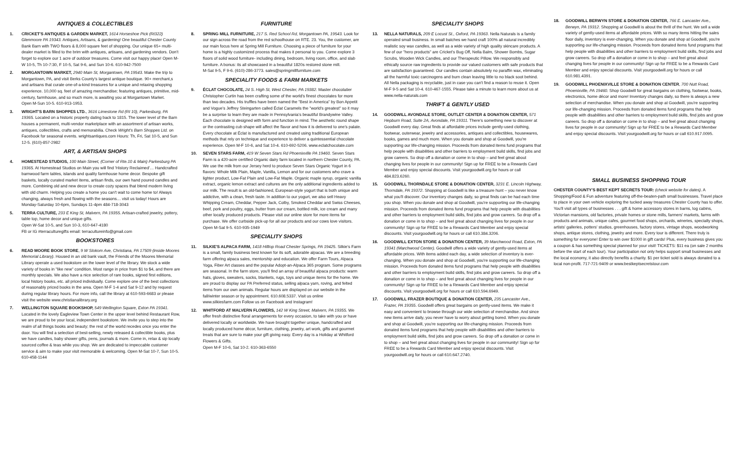ANTIQUES & COLLECTIBLES
1. CRICKET'S ANTIQUES & GARDEN MARKET, 1614 Horseshoe Pick (Rt322) Glenmoore PA 19343. Antiques, Artisans, & gardening! One beautiful Chester County Bank Barn with TWO floors & 8,000 square feet of shopping. Our unique 65+ multi-dealer market is filled to the brim with antiques, artisans, and gardening vendors. Don't forget to explore our 1 acre of outdoor treasures. Come visit our happy place! Open M-W 10-5, Th 10-7:30, F 10-5, Sat 9-6, and Sun 10-6. 610-942-7500
2. MORGANTOWN MARKET, 2940 Main St, Morgantown, PA 19543. Make the trip to Morgantown, PA, and visit Berks County's largest antique boutique. 90+ merchant,s and artisans that curate one-of-a-kind treasures for a unique and relaxing shopping experience. 10,000 sq. feet of amazing merchandise; featuring antiques, primitive, mid-century, farmhouse, and so much more, is awaiting you at Morgantown Market.
Open M-Sun 10-5. 610-913-1953.
3. WRIGHT'S BARN SHOPPES LTD., 3616 Limestone Rd (Rt 10), Parkesburg, PA 19365. Located on a historic property dating back to 1815. The lower level of the Barn houses a permanent, multi-vendor marketplace with an assortment of artisan works, antiques, collectibles, crafts and memorabilia. Check Wright's Barn Shoppes Ltd. on Facebook for seasonal events. wrightsantiques.com Hours: Th, Fri, Sat 10-5, and Sun 12-5. (610)-857-2982
ART, & ARTISAN SHOPS
4. HOMESTEAD STUDIOS, 100 Main Street, (Corner of Rte.10 & Main) Parkesburg PA 19365. At Homestead Studios on Main you will find 'History Reclaimed'… Handcrafted barnwood farm tables, islands and quality farmhouse home decor. Bespoke gift baskets, locally curated market items, artisan finds, our own hand poured candles and more. Combining old and new decor to create cozy spaces that blend modern living with old charm. Helping you create a home you can't wait to come home to! Always changing, always fresh and flowing with the seasons… visit us today! Hours are Monday-Saturday 10-6pm, Sundays 11-4pm 484-718-3043
5. TERRA CULTURE, 233 E King St, Malvern, PA 19355. Artisan-crafted jewelry, pottery, table top, home decor and unique gifts.
Open W-Sat 10-5, and Sun 10-3, 610-647-4180
FB or IG #terraculturegifts email: terracultureinfo@gmail.com
BOOKSTORES
6. READ MOORE BOOK STORE, 9 W Slokom Ave, Christiana, PA 17509 (inside Moores Memorial Library). Housed in an old bank vault, the Friends of the Moores Memorial Library operate a used bookstore on the lower level of the library. We stock a wide variety of books in "like new" condition. Most range in price from $1 to $4, and there are monthly specials. We also have a nice selection of rare books, signed first editions, local history books, etc. all priced individually. Come explore one of the best collections of reasonably priced books in the area. Open M-F 1-4 and Sat 9-12 and by request during regular library hours. For more info, call the library at 610-593-6683 or please visit the website www.christianalibrary.org
7. WELLINGTON SQUARE BOOKSHOP, 549 Wellington Square, Exton PA 19341. Located in the lovely Eagleview Town Center in the upper level behind Restaurant Row, we are proud to be your local, independent bookstore. We invite you to step into the realm of all things books and beauty; the rest of the world recedes once you enter the door. You will find a selection of best-selling, newly released & collectible books, plus we have candles, baby shower gifts, pens, journals & more. Come in, relax & sip locally sourced coffee & teas while you shop. We are dedicated to impeccable customer service & aim to make your visit memorable & welcoming. Open M-Sat 10-7, Sun 10-5. 610-458-1144
FURNITURE
8. SPRING MILL FURNITURE, 217 S. Red School Rd, Morgantown PA, 19543. Look for our sign across the road from the red schoolhouse on RTE. 23. You, the customer, are our main focus here at Spring Mill Furniture. Choosing a piece of furniture for your home is a highly customized process that makes it personal to you. Come explore 3 floors of solid wood furniture- including dining, bedroom, living room, office, and slab furniture. A bonus: its all showcased in a beautiful 1820s restored stone mill.
M-Sat 9-5, F 9-6. (610)-286-3773. sales@springmillfurniture.com
SPECIALITY FOODS & FARM MARKETS
9. ÉCLAT CHOCOLATE, 24 S. High St, West Chester, PA 19382. Master chocolatier Christopher Curtin has been crafting some of the world's finest chocolates for more than two decades. His truffles have been named the "Best in America" by Bon Appetit and Vogue's Jeffrey Steingarten called Éclat Caramels the "world's greatest" so it may be a surprise to learn they are made in Pennsylvania's beautiful Brandywine Valley. Each chocolate is designed with form and function in mind. The aesthetic round shape or the contrasting cub shape will affect the flavor and how it is delivered to one's palate. Every chocolate at Éclat is manufactured and created using traditional European methods that rely on technique and experience to deliver a quintessential chocolate experience. Open M-F 10-6, and Sat 10-4. 610-692-5206. www.eclatchocolate.com
10. SEVEN STARS FARM, 419 W Seven Stars Rd Phoenixville PA 19460. Seven Stars Farm is a 420-acre certified Organic dairy farm located in northern Chester County, PA. We use the milk from our Jersey herd to produce Seven Stars Organic Yogurt in 6 flavors: Whole Milk Plain, Maple, Vanilla, Lemon and for our customers who crave a lighter product, Low-Fat Plain and Low-Fat Maple. Organic maple syrup, organic vanilla extract, organic lemon extract and cultures are the only additional ingredients added to our milk. The result is an old-fashioned, European-style yogurt that is both unique and addictive, with a clean, fresh taste. In addition to our yogurt, we also sell Heavy Whipping Cream, Cheddar, Pepper Jack, Colby, Smoked Cheddar and Swiss Cheeses, beef, pork and poultry, eggs, butter from our cream, bottled milk, ice cream and many other locally produced products. Please visit our online store for more items for purchase. We offer curbside pick-up for all our products and our cows love visitors.
Open M-Sat 9-5. 610-935-1949
SPECIALITY SHOPS
11. SILKIE'S ALPACA FARM, 1418 Hilltop Road Chester Springs, PA 19425. Silkie's Farm is a small, family business best known for its soft, adorable alpacas. We are a breeding farm offering alpaca sales, mentorship and education. We offer Farm Tours, Alpaca Yoga, Fiber Art classes and the popular Adopt-an-Alpaca 365 program. Some programs are seasonal. In the farm store, you'll find an array of beautiful alpaca products: warm hats, gloves, sweaters, socks, blankets, rugs, toys and unique items for the home. We are proud to display our PA Preferred status, selling alpaca yarn, roving, and felted items from our own animals. Regular hours are displayed on our website in the fall/winter season or by appointment. 610.608.5337. Visit us online www.silkiesfarm.com Follow us on Facebook and Instagram!
12. WHITFORD AT MALVERN FLOWERS, 142 W King Street, Malvern, PA 19355. We offer fresh distinctive floral arrangements for every occasion, to take with you or have delivered locally or worldwide. We have brought together unique, handcrafted and locally produced home décor, furniture, clothing, jewelry, art work, gifts and gourmet treats that are sure to make your gift giving easy. Every day is a Holiday at Whitford Flowers & Gifts.
Open M-F 10-6, Sat 10-2. 610-363-6550
SPECIALITY SHOPS
13. NELLA NATURALS, 209 E Locust St., Oxford, PA 19363. Nella Naturals is a family operated small business. In small batches we hand craft 100% all natural incredibly realistic soy wax candles, as well as a wide variety of high quality skincare products. A few of our "hero products" are Cricket's Bug Off, Nella Balm, Shower Bombs, Sugar Scrubs, Wooden Wick Candles, and our Therapeutic Pillow. We responsibly and ethically source raw ingredients to provide our valued customers with safe products that are satisfaction guaranteed. Our candles contain absolutely no paraffin wax, eliminating all the harmful toxic carcinogens and burn clean leaving little to no black soot behind. All Nella packaging is recyclable, just in case you can't find a reason to reuse it. Open M-F 9-5 and Sat 10-4. 610-467-1555. Please take a minute to learn more about us at www.nella-naturals.com
THRIFT & GENTLY USED
14. GOODWILL AVONDALE STORE, OUTLET CENTER & DONATION CENTER, 571 Hepburn Road, Suite 2A, Avondale, PA 19311. There's something new to discover at Goodwill every day. Great finds at affordable prices include gently-used clothing, footwear, outerwear, jewelry and accessories, antiques and collectibles, housewares, books, games and much more. When you donate and shop at Goodwill, you're supporting our life-changing mission. Proceeds from donated items fund programs that help people with disabilities and other barriers to employment build skills, find jobs and grow careers. So drop off a donation or come in to shop – and feel great about changing lives for people in our community! Sign up for FREE to be a Rewards Card Member and enjoy special discounts. Visit yourgoodwill.org for hours or call 484.823.6260.
15. GOODWILL THORNDALE STORE & DONATION CENTER, 3231 E. Lincoln Highway, Thorndale, PA 19372. Shopping at Goodwill is like a treasure hunt – you never know what you'll discover. Our inventory changes daily, so great finds can be had each time you shop. When you donate and shop at Goodwill, you're supporting our life-changing mission. Proceeds from donated items fund programs that help people with disabilities and other barriers to employment build skills, find jobs and grow careers. So drop off a donation or come in to shop – and feel great about changing lives for people in our community! Sign up for FREE to be a Rewards Card Member and enjoy special discounts. Visit yourgoodwill.org for hours or call 610.384.3206.
16. GOODWILL EXTON STORE & DONATION CENTER, 39 Marchwood Road, Exton, PA 19341 (Marchwood Center). Goodwill offers a wide variety of gently-used items at affordable prices. With items added each day, a wide selection of inventory is ever-changing. When you donate and shop at Goodwill, you're supporting our life-changing mission. Proceeds from donated items fund programs that help people with disabilities and other barriers to employment build skills, find jobs and grow careers. So drop off a donation or come in to shop – and feel great about changing lives for people in our community! Sign up for FREE to be a Rewards Card Member and enjoy special discounts. Visit yourgoodwill.org for hours or call 610.594.6949.
17. GOODWILL FRAZER BOUTIQUE & DONATION CENTER, 235 Lancaster Ave., Frazer, PA 19355. Goodwill offers great bargains on gently-used items. We make it easy and convenient to browse through our wide selection of merchandise. And since new items arrive daily, you never have to worry about getting bored. When you donate and shop at Goodwill, you're supporting our life-changing mission. Proceeds from donated items fund programs that help people with disabilities and other barriers to employment build skills, find jobs and grow careers. So drop off a donation or come in to shop – and feel great about changing lives for people in our community! Sign up for FREE to be a Rewards Card Member and enjoy special discounts. Visit yourgoodwill.org for hours or call 610.647.2740.
18. GOODWILL BERWYN STORE & DONATION CENTER, 766 E. Lancaster Ave., Berwyn, PA 19312. Shopping at Goodwill is about the thrill of the hunt. We sell a wide variety of gently-used items at affordable prices. With so many items hitting the sales floor daily, inventory is ever-changing. When you donate and shop at Goodwill, you're supporting our life-changing mission. Proceeds from donated items fund programs that help people with disabilities and other barriers to employment build skills, find jobs and grow careers. So drop off a donation or come in to shop – and feel great about changing lives for people in our community! Sign up for FREE to be a Rewards Card Member and enjoy special discounts. Visit yourgoodwill.org for hours or call 610.981.4391.
19. GOODWILL PHOENIXVILLE STORE & DONATION CENTER, 700 Nutt Road, Phoenixville, PA 19460. Shop Goodwill for great bargains on clothing, footwear, books, electronics, home décor and more! Inventory changes daily, so there is always a new selection of merchandise. When you donate and shop at Goodwill, you're supporting our life-changing mission. Proceeds from donated items fund programs that help people with disabilities and other barriers to employment build skills, find jobs and grow careers. So drop off a donation or come in to shop – and feel great about changing lives for people in our community! Sign up for FREE to be a Rewards Card Member and enjoy special discounts. Visit yourgoodwill.org for hours or call 610.917.0095.
SMALL BUSINESS SHOPPING TOUR
CHESTER COUNTY'S BEST KEPT SECRETS TOUR: (check website for dates). A Shopping/Food & Fun adventure featuring off-the-beaten-path small businesses. Travel place to place in your own vehicle exploring the tucked away treasures Chester County has to offer. You'll visit all types of businesses . . . gift & home accessory stores in barns, log cabins, Victorian mansions, old factories, private homes or stone mills, farmers' markets, farms with products and animals, unique cafes, gourmet food shops, orchards, wineries, specialty shops, artists' galleries, potters' studios, greenhouses, factory stores, vintage shops, woodworking shops, antique stores, clothing, jewelry and more. Every tour is different. There truly is something for everyone! Enter to win over $1000 in gift cards! Plus, every business gives you a coupon & has something special planned for your visit! TICKETS: $11 ea (on sale 2 months before the start of each tour). Your participation not only helps support small businesses and the local economy, it also directly benefits a charity. $1 per ticket sold is always donated to a local non-profit. 717-721-9409 or www.bestkeptsecretstour.com